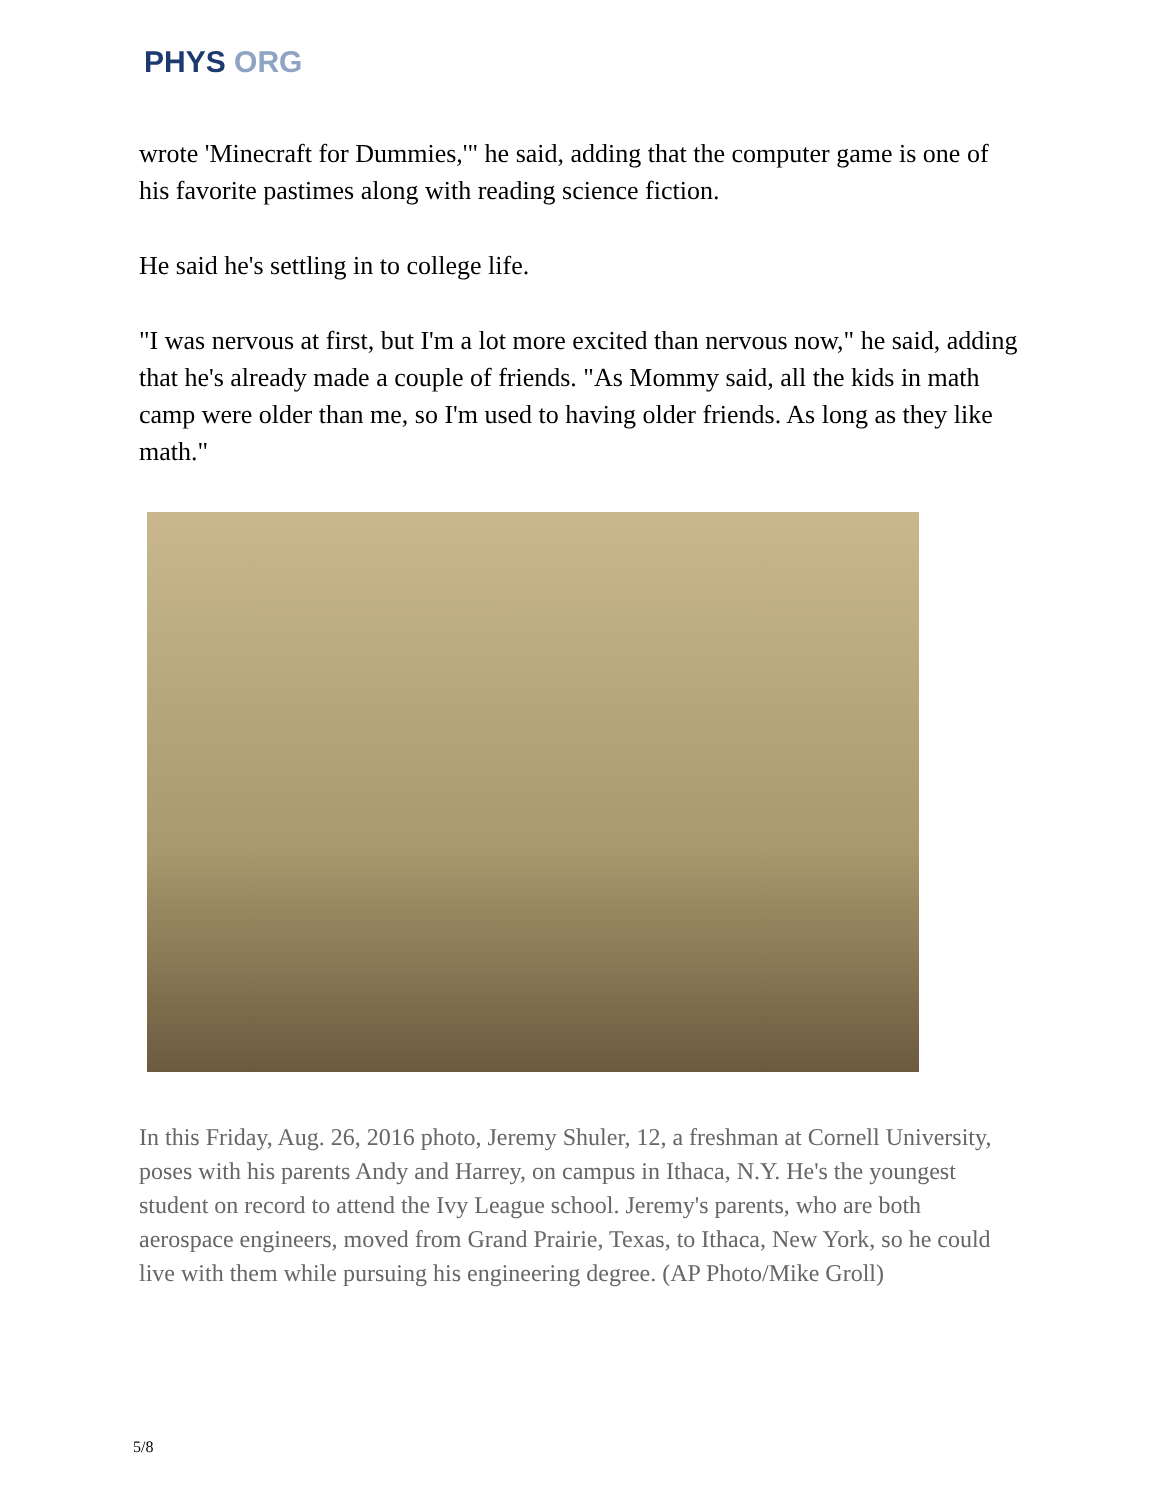PHYS ORG
wrote 'Minecraft for Dummies,'" he said, adding that the computer game is one of his favorite pastimes along with reading science fiction.
He said he's settling in to college life.
"I was nervous at first, but I'm a lot more excited than nervous now," he said, adding that he's already made a couple of friends. "As Mommy said, all the kids in math camp were older than me, so I'm used to having older friends. As long as they like math."
In this Friday, Aug. 26, 2016 photo, Jeremy Shuler, 12, a freshman at Cornell University, poses with his parents Andy and Harrey, on campus in Ithaca, N.Y. He's the youngest student on record to attend the Ivy League school. Jeremy's parents, who are both aerospace engineers, moved from Grand Prairie, Texas, to Ithaca, New York, so he could live with them while pursuing his engineering degree. (AP Photo/Mike Groll)
5/8